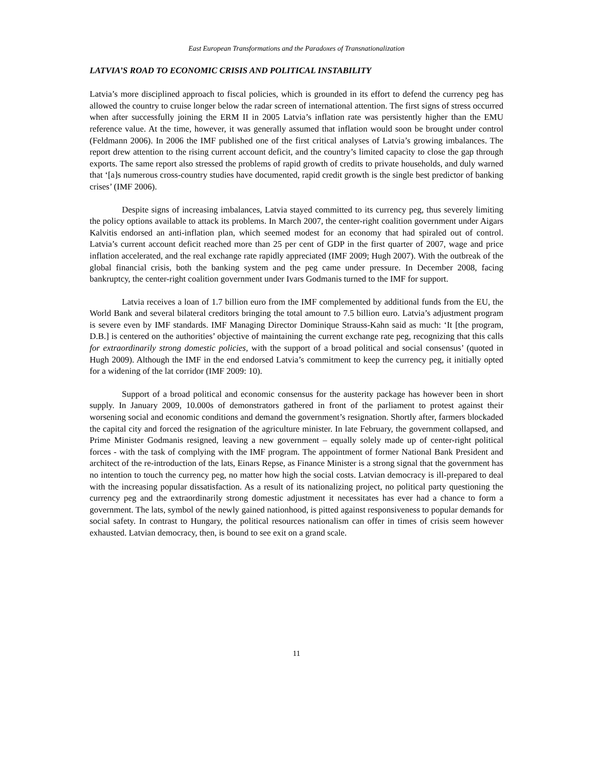East European Transformations and the Paradoxes of Transnationalization
LATVIA’S ROAD TO ECONOMIC CRISIS AND POLITICAL INSTABILITY
Latvia’s more disciplined approach to fiscal policies, which is grounded in its effort to defend the currency peg has allowed the country to cruise longer below the radar screen of international attention. The first signs of stress occurred when after successfully joining the ERM II in 2005 Latvia’s inflation rate was persistently higher than the EMU reference value. At the time, however, it was generally assumed that inflation would soon be brought under control (Feldmann 2006). In 2006 the IMF published one of the first critical analyses of Latvia’s growing imbalances. The report drew attention to the rising current account deficit, and the country’s limited capacity to close the gap through exports. The same report also stressed the problems of rapid growth of credits to private households, and duly warned that ‘[a]s numerous cross-country studies have documented, rapid credit growth is the single best predictor of banking crises’ (IMF 2006).
Despite signs of increasing imbalances, Latvia stayed committed to its currency peg, thus severely limiting the policy options available to attack its problems. In March 2007, the center-right coalition government under Aigars Kalvitis endorsed an anti-inflation plan, which seemed modest for an economy that had spiraled out of control. Latvia’s current account deficit reached more than 25 per cent of GDP in the first quarter of 2007, wage and price inflation accelerated, and the real exchange rate rapidly appreciated (IMF 2009; Hugh 2007). With the outbreak of the global financial crisis, both the banking system and the peg came under pressure. In December 2008, facing bankruptcy, the center-right coalition government under Ivars Godmanis turned to the IMF for support.
Latvia receives a loan of 1.7 billion euro from the IMF complemented by additional funds from the EU, the World Bank and several bilateral creditors bringing the total amount to 7.5 billion euro. Latvia’s adjustment program is severe even by IMF standards. IMF Managing Director Dominique Strauss-Kahn said as much: ‘It [the program, D.B.] is centered on the authorities’ objective of maintaining the current exchange rate peg, recognizing that this calls for extraordinarily strong domestic policies, with the support of a broad political and social consensus’ (quoted in Hugh 2009). Although the IMF in the end endorsed Latvia’s commitment to keep the currency peg, it initially opted for a widening of the lat corridor (IMF 2009: 10).
Support of a broad political and economic consensus for the austerity package has however been in short supply. In January 2009, 10.000s of demonstrators gathered in front of the parliament to protest against their worsening social and economic conditions and demand the government’s resignation. Shortly after, farmers blockaded the capital city and forced the resignation of the agriculture minister. In late February, the government collapsed, and Prime Minister Godmanis resigned, leaving a new government – equally solely made up of center-right political forces - with the task of complying with the IMF program. The appointment of former National Bank President and architect of the re-introduction of the lats, Einars Repse, as Finance Minister is a strong signal that the government has no intention to touch the currency peg, no matter how high the social costs. Latvian democracy is ill-prepared to deal with the increasing popular dissatisfaction. As a result of its nationalizing project, no political party questioning the currency peg and the extraordinarily strong domestic adjustment it necessitates has ever had a chance to form a government. The lats, symbol of the newly gained nationhood, is pitted against responsiveness to popular demands for social safety. In contrast to Hungary, the political resources nationalism can offer in times of crisis seem however exhausted. Latvian democracy, then, is bound to see exit on a grand scale.
11